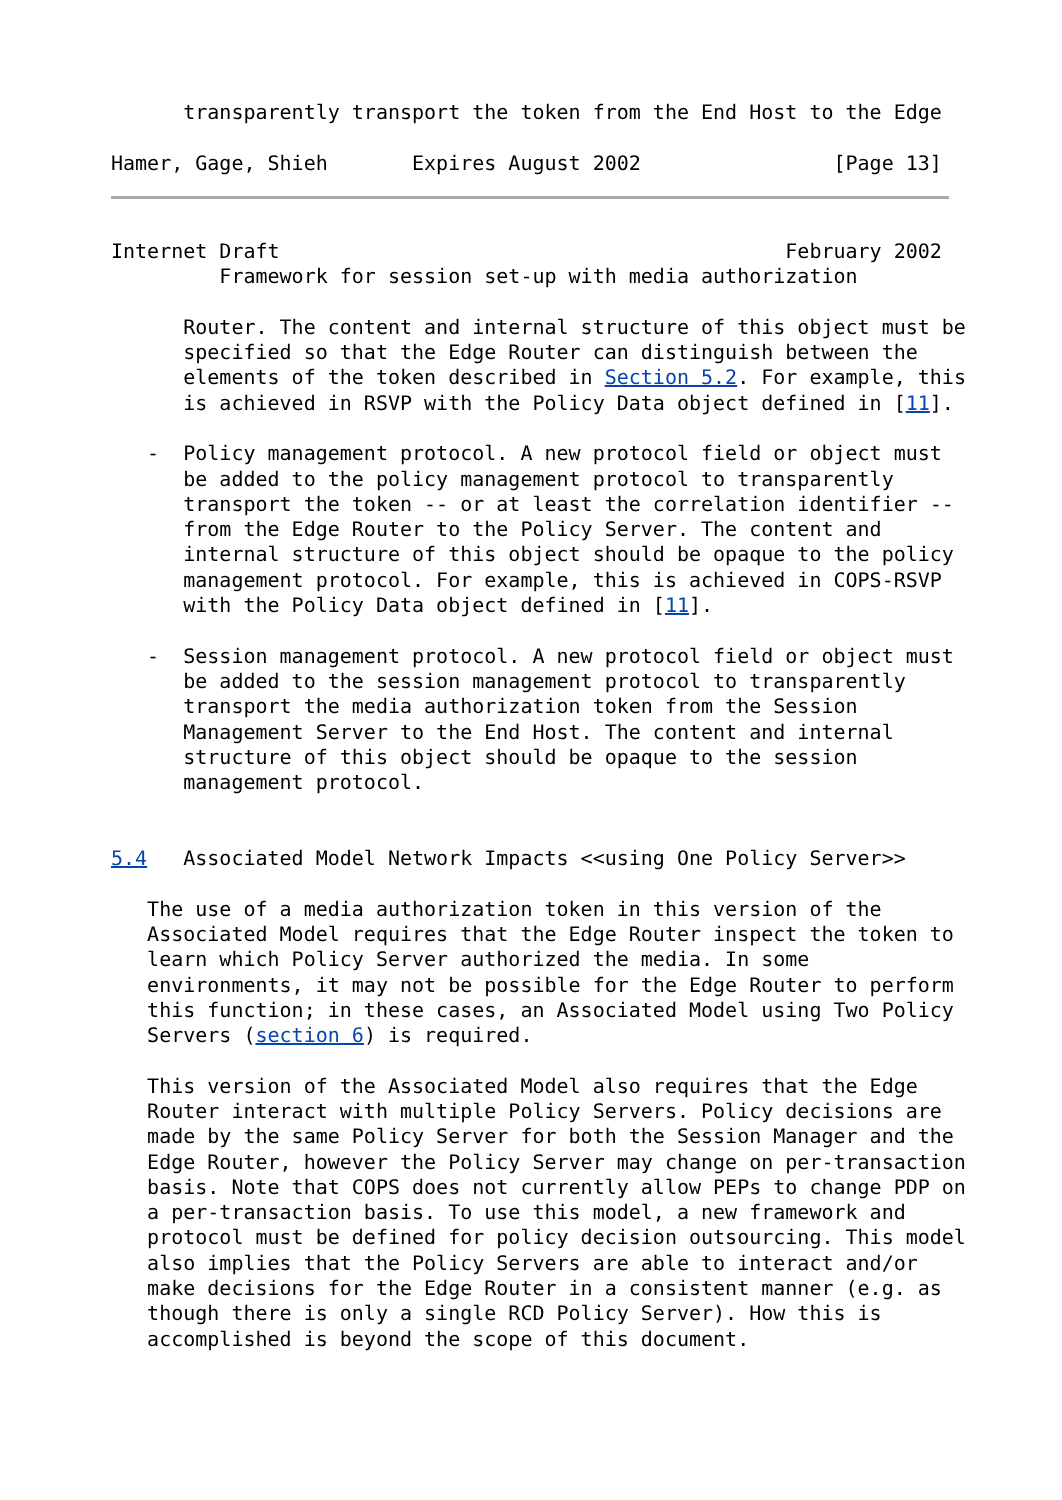transparently transport the token from the End Host to the Edge

Hamer, Gage, Shieh       Expires August 2002                [Page 13]
Internet Draft                                          February 2002
         Framework for session set-up with media authorization

      Router. The content and internal structure of this object must be
      specified so that the Edge Router can distinguish between the
      elements of the token described in Section 5.2. For example, this
      is achieved in RSVP with the Policy Data object defined in [11].

   -  Policy management protocol. A new protocol field or object must
      be added to the policy management protocol to transparently
      transport the token -- or at least the correlation identifier --
      from the Edge Router to the Policy Server. The content and
      internal structure of this object should be opaque to the policy
      management protocol. For example, this is achieved in COPS-RSVP
      with the Policy Data object defined in [11].

   -  Session management protocol. A new protocol field or object must
      be added to the session management protocol to transparently
      transport the media authorization token from the Session
      Management Server to the End Host. The content and internal
      structure of this object should be opaque to the session
      management protocol.


5.4   Associated Model Network Impacts <<using One Policy Server>>

   The use of a media authorization token in this version of the
   Associated Model requires that the Edge Router inspect the token to
   learn which Policy Server authorized the media. In some
   environments, it may not be possible for the Edge Router to perform
   this function; in these cases, an Associated Model using Two Policy
   Servers (section 6) is required.

   This version of the Associated Model also requires that the Edge
   Router interact with multiple Policy Servers. Policy decisions are
   made by the same Policy Server for both the Session Manager and the
   Edge Router, however the Policy Server may change on per-transaction
   basis. Note that COPS does not currently allow PEPs to change PDP on
   a per-transaction basis. To use this model, a new framework and
   protocol must be defined for policy decision outsourcing. This model
   also implies that the Policy Servers are able to interact and/or
   make decisions for the Edge Router in a consistent manner (e.g. as
   though there is only a single RCD Policy Server). How this is
   accomplished is beyond the scope of this document.